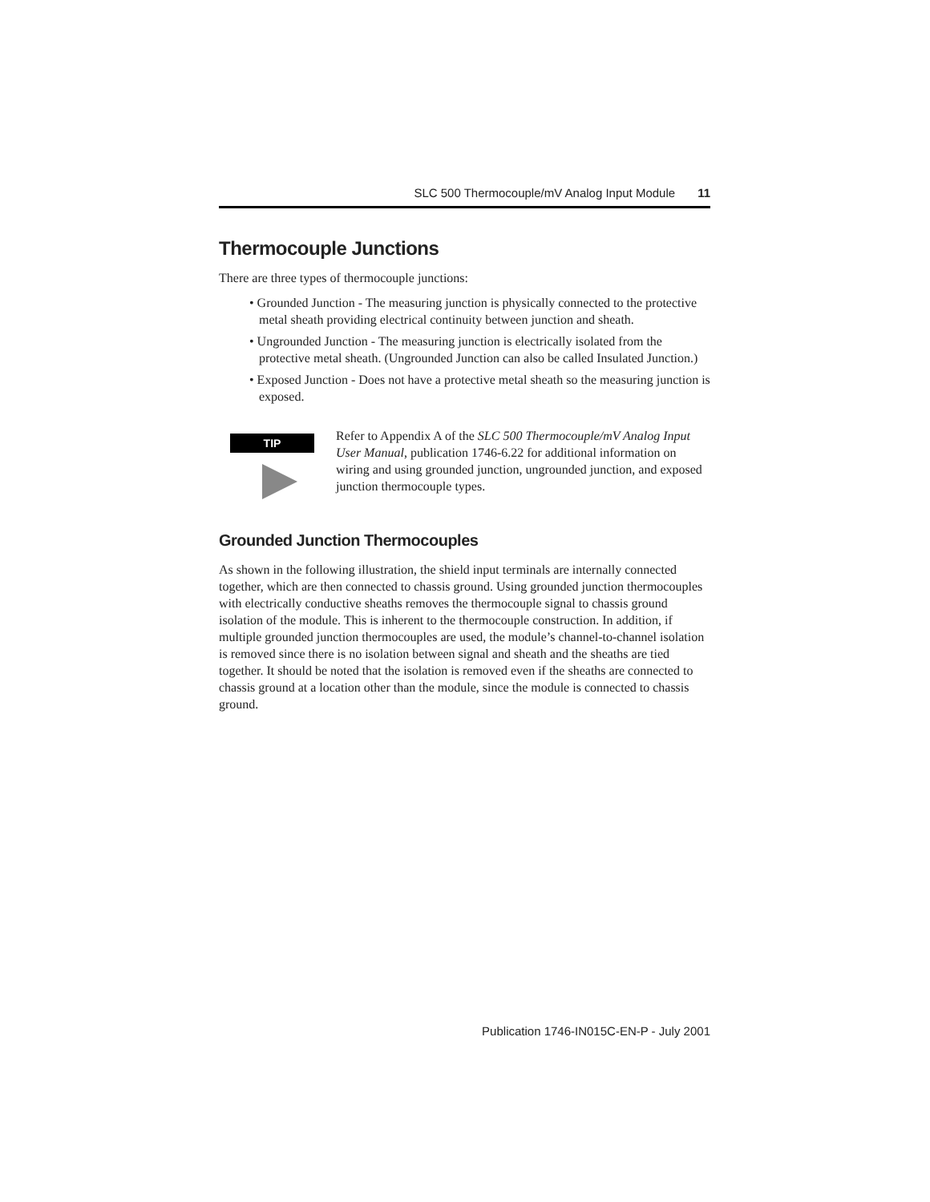SLC 500 Thermocouple/mV Analog Input Module 11
Thermocouple Junctions
There are three types of thermocouple junctions:
• Grounded Junction - The measuring junction is physically connected to the protective metal sheath providing electrical continuity between junction and sheath.
• Ungrounded Junction - The measuring junction is electrically isolated from the protective metal sheath. (Ungrounded Junction can also be called Insulated Junction.)
• Exposed Junction - Does not have a protective metal sheath so the measuring junction is exposed.
TIP
Refer to Appendix A of the SLC 500 Thermocouple/mV Analog Input User Manual, publication 1746-6.22 for additional information on wiring and using grounded junction, ungrounded junction, and exposed junction thermocouple types.
Grounded Junction Thermocouples
As shown in the following illustration, the shield input terminals are internally connected together, which are then connected to chassis ground. Using grounded junction thermocouples with electrically conductive sheaths removes the thermocouple signal to chassis ground isolation of the module. This is inherent to the thermocouple construction. In addition, if multiple grounded junction thermocouples are used, the module’s channel-to-channel isolation is removed since there is no isolation between signal and sheath and the sheaths are tied together. It should be noted that the isolation is removed even if the sheaths are connected to chassis ground at a location other than the module, since the module is connected to chassis ground.
Publication 1746-IN015C-EN-P - July 2001